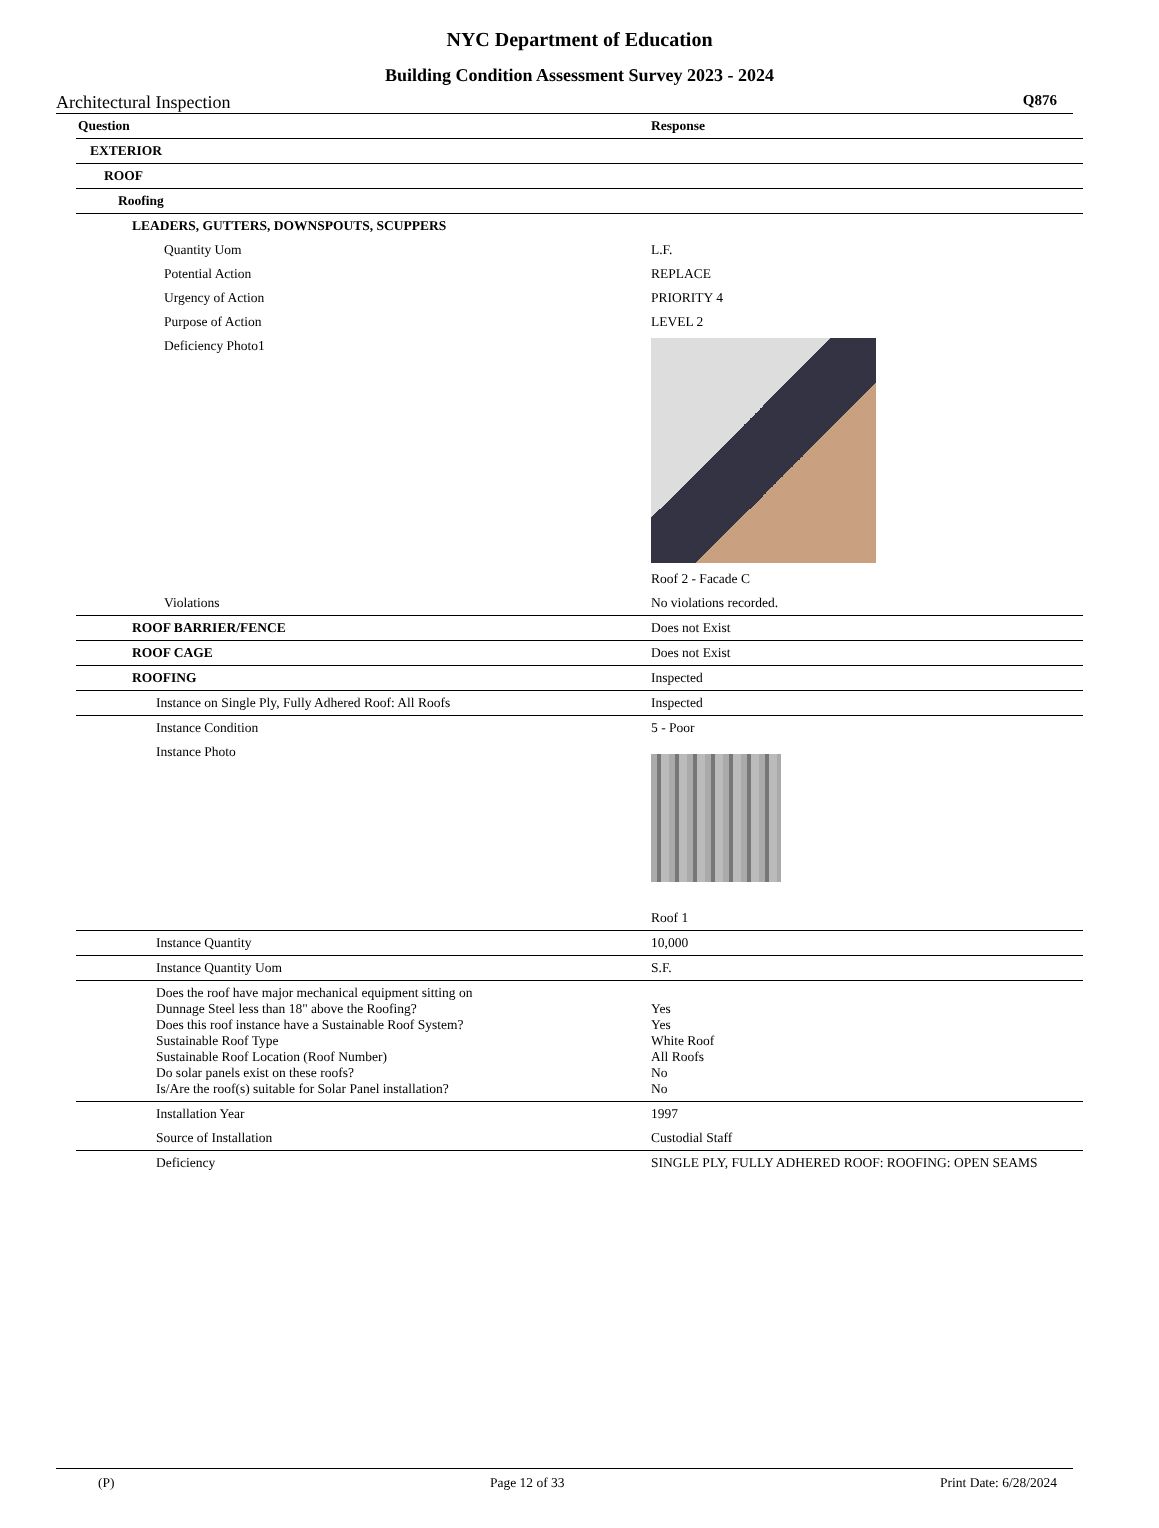NYC Department of Education
Building Condition Assessment Survey 2023 - 2024
Architectural Inspection Q876
| Question | Response |
| --- | --- |
| EXTERIOR | |
| ROOF | |
| Roofing | |
| LEADERS, GUTTERS, DOWNSPOUTS, SCUPPERS | |
| Quantity Uom | L.F. |
| Potential Action | REPLACE |
| Urgency of Action | PRIORITY 4 |
| Purpose of Action | LEVEL 2 |
| Deficiency Photo1 | Roof 2 - Facade C |
| Violations | No violations recorded. |
| ROOF BARRIER/FENCE | Does not Exist |
| ROOF CAGE | Does not Exist |
| ROOFING | Inspected |
| Instance on Single Ply, Fully Adhered Roof: All Roofs | Inspected |
| Instance Condition | 5 - Poor |
| Instance Photo | Roof 1 |
| Instance Quantity | 10,000 |
| Instance Quantity Uom | S.F. |
| Does the roof have major mechanical equipment sitting on Dunnage Steel less than 18" above the Roofing? Does this roof instance have a Sustainable Roof System? Sustainable Roof Type Sustainable Roof Location (Roof Number) Do solar panels exist on these roofs? Is/Are the roof(s) suitable for Solar Panel installation? | Yes Yes White Roof All Roofs No No |
| Installation Year | 1997 |
| Source of Installation | Custodial Staff |
| Deficiency | SINGLE PLY, FULLY ADHERED ROOF: ROOFING: OPEN SEAMS |
(P) Page 12 of 33 Print Date: 6/28/2024